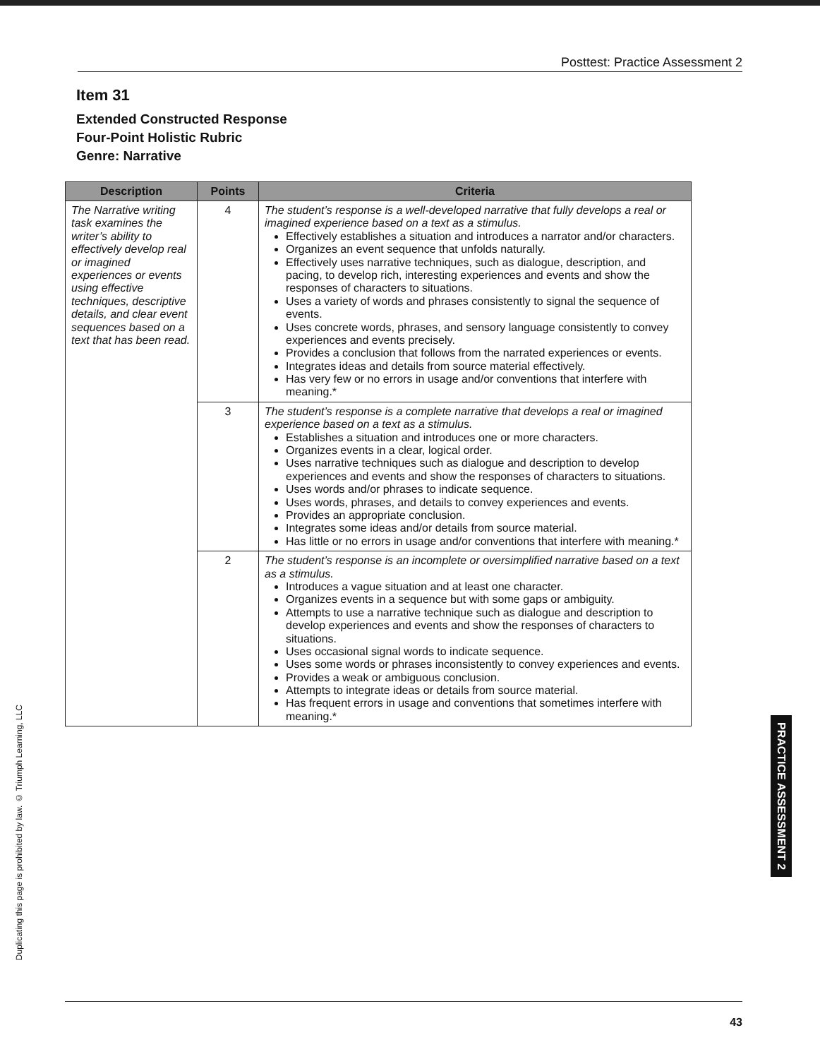Posttest: Practice Assessment 2
Item 31
Extended Constructed Response
Four-Point Holistic Rubric
Genre: Narrative
| Description | Points | Criteria |
| --- | --- | --- |
| The Narrative writing task examines the writer’s ability to effectively develop real or imagined experiences or events using effective techniques, descriptive details, and clear event sequences based on a text that has been read. | 4 | The student’s response is a well-developed narrative that fully develops a real or imagined experience based on a text as a stimulus. Effectively establishes a situation and introduces a narrator and/or characters. Organizes an event sequence that unfolds naturally. Effectively uses narrative techniques, such as dialogue, description, and pacing, to develop rich, interesting experiences and events and show the responses of characters to situations. Uses a variety of words and phrases consistently to signal the sequence of events. Uses concrete words, phrases, and sensory language consistently to convey experiences and events precisely. Provides a conclusion that follows from the narrated experiences or events. Integrates ideas and details from source material effectively. Has very few or no errors in usage and/or conventions that interfere with meaning.* |
| | 3 | The student’s response is a complete narrative that develops a real or imagined experience based on a text as a stimulus. Establishes a situation and introduces one or more characters. Organizes events in a clear, logical order. Uses narrative techniques such as dialogue and description to develop experiences and events and show the responses of characters to situations. Uses words and/or phrases to indicate sequence. Uses words, phrases, and details to convey experiences and events. Provides an appropriate conclusion. Integrates some ideas and/or details from source material. Has little or no errors in usage and/or conventions that interfere with meaning.* |
| | 2 | The student’s response is an incomplete or oversimplified narrative based on a text as a stimulus. Introduces a vague situation and at least one character. Organizes events in a sequence but with some gaps or ambiguity. Attempts to use a narrative technique such as dialogue and description to develop experiences and events and show the responses of characters to situations. Uses occasional signal words to indicate sequence. Uses some words or phrases inconsistently to convey experiences and events. Provides a weak or ambiguous conclusion. Attempts to integrate ideas or details from source material. Has frequent errors in usage and conventions that sometimes interfere with meaning.* |
Duplicating this page is prohibited by law. © Triumph Learning, LLC
PRACTICE ASSESSMENT 2
43